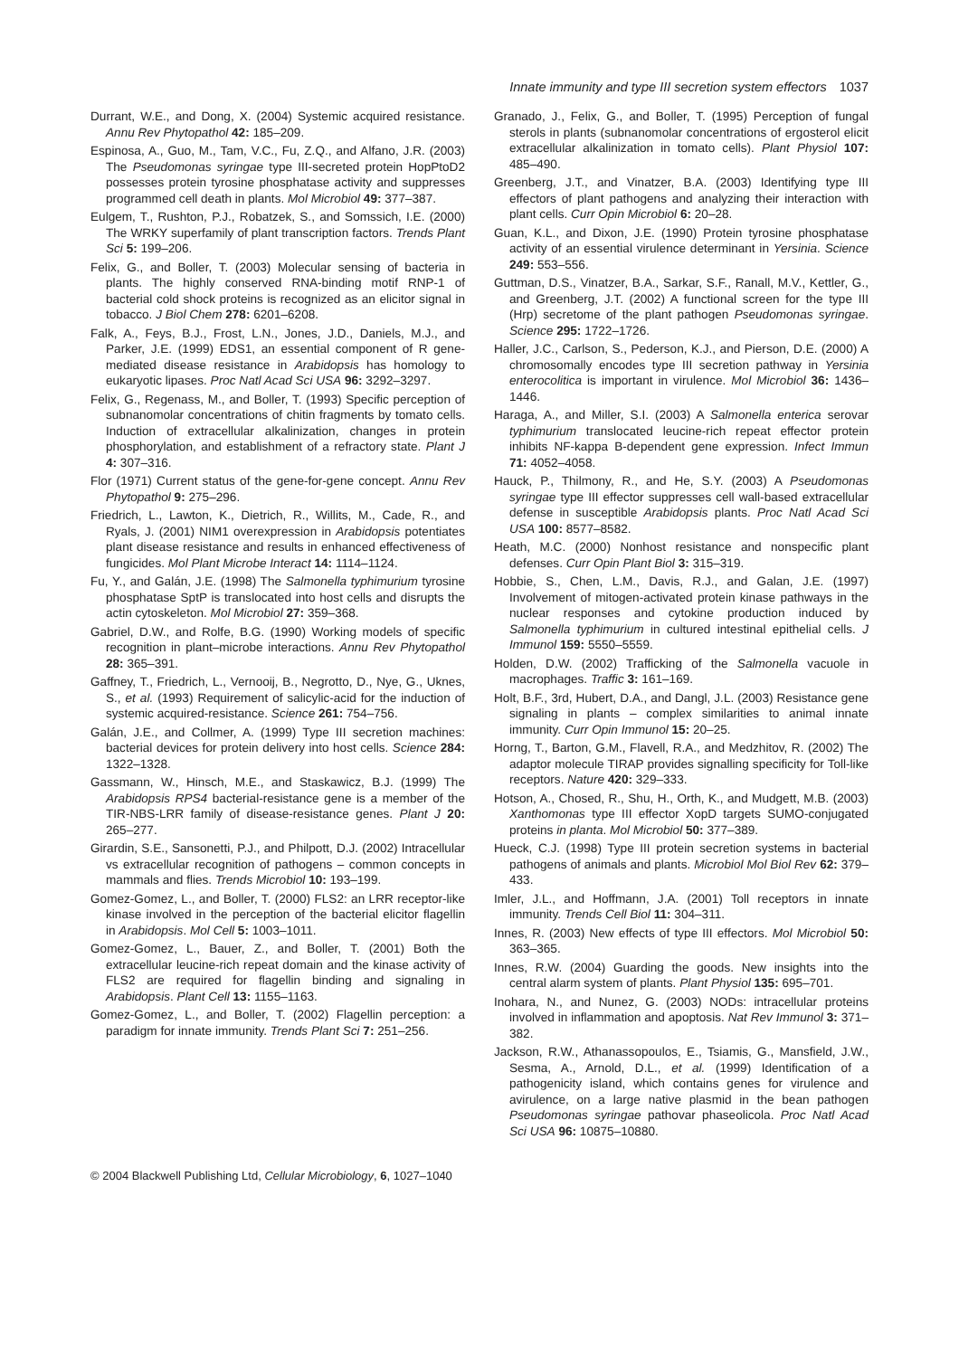Innate immunity and type III secretion system effectors 1037
Durrant, W.E., and Dong, X. (2004) Systemic acquired resistance. Annu Rev Phytopathol 42: 185–209.
Espinosa, A., Guo, M., Tam, V.C., Fu, Z.Q., and Alfano, J.R. (2003) The Pseudomonas syringae type III-secreted protein HopPtoD2 possesses protein tyrosine phosphatase activity and suppresses programmed cell death in plants. Mol Microbiol 49: 377–387.
Eulgem, T., Rushton, P.J., Robatzek, S., and Somssich, I.E. (2000) The WRKY superfamily of plant transcription factors. Trends Plant Sci 5: 199–206.
Felix, G., and Boller, T. (2003) Molecular sensing of bacteria in plants. The highly conserved RNA-binding motif RNP-1 of bacterial cold shock proteins is recognized as an elicitor signal in tobacco. J Biol Chem 278: 6201–6208.
Falk, A., Feys, B.J., Frost, L.N., Jones, J.D., Daniels, M.J., and Parker, J.E. (1999) EDS1, an essential component of R gene-mediated disease resistance in Arabidopsis has homology to eukaryotic lipases. Proc Natl Acad Sci USA 96: 3292–3297.
Felix, G., Regenass, M., and Boller, T. (1993) Specific perception of subnanomolar concentrations of chitin fragments by tomato cells. Induction of extracellular alkalinization, changes in protein phosphorylation, and establishment of a refractory state. Plant J 4: 307–316.
Flor (1971) Current status of the gene-for-gene concept. Annu Rev Phytopathol 9: 275–296.
Friedrich, L., Lawton, K., Dietrich, R., Willits, M., Cade, R., and Ryals, J. (2001) NIM1 overexpression in Arabidopsis potentiates plant disease resistance and results in enhanced effectiveness of fungicides. Mol Plant Microbe Interact 14: 1114–1124.
Fu, Y., and Galán, J.E. (1998) The Salmonella typhimurium tyrosine phosphatase SptP is translocated into host cells and disrupts the actin cytoskeleton. Mol Microbiol 27: 359–368.
Gabriel, D.W., and Rolfe, B.G. (1990) Working models of specific recognition in plant–microbe interactions. Annu Rev Phytopathol 28: 365–391.
Gaffney, T., Friedrich, L., Vernooij, B., Negrotto, D., Nye, G., Uknes, S., et al. (1993) Requirement of salicylic-acid for the induction of systemic acquired-resistance. Science 261: 754–756.
Galán, J.E., and Collmer, A. (1999) Type III secretion machines: bacterial devices for protein delivery into host cells. Science 284: 1322–1328.
Gassmann, W., Hinsch, M.E., and Staskawicz, B.J. (1999) The Arabidopsis RPS4 bacterial-resistance gene is a member of the TIR-NBS-LRR family of disease-resistance genes. Plant J 20: 265–277.
Girardin, S.E., Sansonetti, P.J., and Philpott, D.J. (2002) Intracellular vs extracellular recognition of pathogens – common concepts in mammals and flies. Trends Microbiol 10: 193–199.
Gomez-Gomez, L., and Boller, T. (2000) FLS2: an LRR receptor-like kinase involved in the perception of the bacterial elicitor flagellin in Arabidopsis. Mol Cell 5: 1003–1011.
Gomez-Gomez, L., Bauer, Z., and Boller, T. (2001) Both the extracellular leucine-rich repeat domain and the kinase activity of FLS2 are required for flagellin binding and signaling in Arabidopsis. Plant Cell 13: 1155–1163.
Gomez-Gomez, L., and Boller, T. (2002) Flagellin perception: a paradigm for innate immunity. Trends Plant Sci 7: 251–256.
Granado, J., Felix, G., and Boller, T. (1995) Perception of fungal sterols in plants (subnanomolar concentrations of ergosterol elicit extracellular alkalinization in tomato cells). Plant Physiol 107: 485–490.
Greenberg, J.T., and Vinatzer, B.A. (2003) Identifying type III effectors of plant pathogens and analyzing their interaction with plant cells. Curr Opin Microbiol 6: 20–28.
Guan, K.L., and Dixon, J.E. (1990) Protein tyrosine phosphatase activity of an essential virulence determinant in Yersinia. Science 249: 553–556.
Guttman, D.S., Vinatzer, B.A., Sarkar, S.F., Ranall, M.V., Kettler, G., and Greenberg, J.T. (2002) A functional screen for the type III (Hrp) secretome of the plant pathogen Pseudomonas syringae. Science 295: 1722–1726.
Haller, J.C., Carlson, S., Pederson, K.J., and Pierson, D.E. (2000) A chromosomally encodes type III secretion pathway in Yersinia enterocolitica is important in virulence. Mol Microbiol 36: 1436–1446.
Haraga, A., and Miller, S.I. (2003) A Salmonella enterica serovar typhimurium translocated leucine-rich repeat effector protein inhibits NF-kappa B-dependent gene expression. Infect Immun 71: 4052–4058.
Hauck, P., Thilmony, R., and He, S.Y. (2003) A Pseudomonas syringae type III effector suppresses cell wall-based extracellular defense in susceptible Arabidopsis plants. Proc Natl Acad Sci USA 100: 8577–8582.
Heath, M.C. (2000) Nonhost resistance and nonspecific plant defenses. Curr Opin Plant Biol 3: 315–319.
Hobbie, S., Chen, L.M., Davis, R.J., and Galan, J.E. (1997) Involvement of mitogen-activated protein kinase pathways in the nuclear responses and cytokine production induced by Salmonella typhimurium in cultured intestinal epithelial cells. J Immunol 159: 5550–5559.
Holden, D.W. (2002) Trafficking of the Salmonella vacuole in macrophages. Traffic 3: 161–169.
Holt, B.F., 3rd, Hubert, D.A., and Dangl, J.L. (2003) Resistance gene signaling in plants – complex similarities to animal innate immunity. Curr Opin Immunol 15: 20–25.
Horng, T., Barton, G.M., Flavell, R.A., and Medzhitov, R. (2002) The adaptor molecule TIRAP provides signalling specificity for Toll-like receptors. Nature 420: 329–333.
Hotson, A., Chosed, R., Shu, H., Orth, K., and Mudgett, M.B. (2003) Xanthomonas type III effector XopD targets SUMO-conjugated proteins in planta. Mol Microbiol 50: 377–389.
Hueck, C.J. (1998) Type III protein secretion systems in bacterial pathogens of animals and plants. Microbiol Mol Biol Rev 62: 379–433.
Imler, J.L., and Hoffmann, J.A. (2001) Toll receptors in innate immunity. Trends Cell Biol 11: 304–311.
Innes, R. (2003) New effects of type III effectors. Mol Microbiol 50: 363–365.
Innes, R.W. (2004) Guarding the goods. New insights into the central alarm system of plants. Plant Physiol 135: 695–701.
Inohara, N., and Nunez, G. (2003) NODs: intracellular proteins involved in inflammation and apoptosis. Nat Rev Immunol 3: 371–382.
Jackson, R.W., Athanassopoulos, E., Tsiamis, G., Mansfield, J.W., Sesma, A., Arnold, D.L., et al. (1999) Identification of a pathogenicity island, which contains genes for virulence and avirulence, on a large native plasmid in the bean pathogen Pseudomonas syringae pathovar phaseolicola. Proc Natl Acad Sci USA 96: 10875–10880.
© 2004 Blackwell Publishing Ltd, Cellular Microbiology, 6, 1027–1040